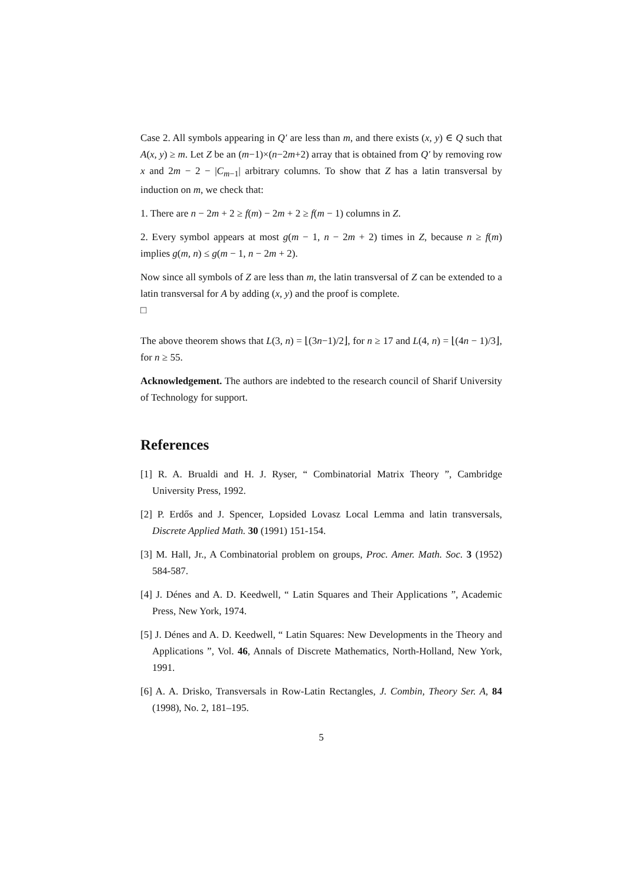Case 2. All symbols appearing in Q′ are less than m, and there exists (x, y) ∈ Q such that A(x, y) ≥ m. Let Z be an (m−1)×(n−2m+2) array that is obtained from Q′ by removing row x and 2m − 2 − |C<sub>m−1</sub>| arbitrary columns. To show that Z has a latin transversal by induction on m, we check that:
1. There are n − 2m + 2 ≥ f(m) − 2m + 2 ≥ f(m − 1) columns in Z.
2. Every symbol appears at most g(m − 1, n − 2m + 2) times in Z, because n ≥ f(m) implies g(m, n) ≤ g(m − 1, n − 2m + 2).
Now since all symbols of Z are less than m, the latin transversal of Z can be extended to a latin transversal for A by adding (x, y) and the proof is complete.
□
The above theorem shows that L(3, n) = ⌊(3n−1)/2⌋, for n ≥ 17 and L(4, n) = ⌊(4n − 1)/3⌋, for n ≥ 55.
Acknowledgement. The authors are indebted to the research council of Sharif University of Technology for support.
References
[1] R. A. Brualdi and H. J. Ryser, “ Combinatorial Matrix Theory ”, Cambridge University Press, 1992.
[2] P. Erdős and J. Spencer, Lopsided Lovasz Local Lemma and latin transversals, Discrete Applied Math. 30 (1991) 151-154.
[3] M. Hall, Jr., A Combinatorial problem on groups, Proc. Amer. Math. Soc. 3 (1952) 584-587.
[4] J. Dénes and A. D. Keedwell, “ Latin Squares and Their Applications ”, Academic Press, New York, 1974.
[5] J. Dénes and A. D. Keedwell, “ Latin Squares: New Developments in the Theory and Applications ”, Vol. 46, Annals of Discrete Mathematics, North-Holland, New York, 1991.
[6] A. A. Drisko, Transversals in Row-Latin Rectangles, J. Combin, Theory Ser. A, 84 (1998), No. 2, 181–195.
5